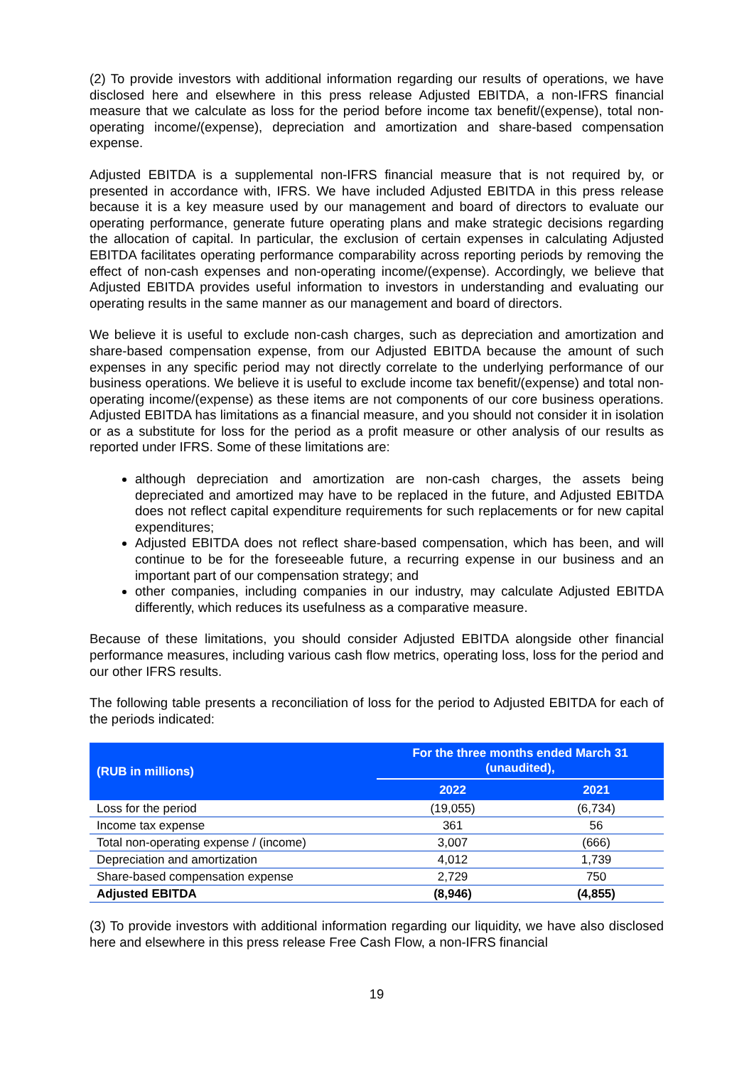(2) To provide investors with additional information regarding our results of operations, we have disclosed here and elsewhere in this press release Adjusted EBITDA, a non-IFRS financial measure that we calculate as loss for the period before income tax benefit/(expense), total non-operating income/(expense), depreciation and amortization and share-based compensation expense.
Adjusted EBITDA is a supplemental non-IFRS financial measure that is not required by, or presented in accordance with, IFRS. We have included Adjusted EBITDA in this press release because it is a key measure used by our management and board of directors to evaluate our operating performance, generate future operating plans and make strategic decisions regarding the allocation of capital. In particular, the exclusion of certain expenses in calculating Adjusted EBITDA facilitates operating performance comparability across reporting periods by removing the effect of non-cash expenses and non-operating income/(expense). Accordingly, we believe that Adjusted EBITDA provides useful information to investors in understanding and evaluating our operating results in the same manner as our management and board of directors.
We believe it is useful to exclude non-cash charges, such as depreciation and amortization and share-based compensation expense, from our Adjusted EBITDA because the amount of such expenses in any specific period may not directly correlate to the underlying performance of our business operations. We believe it is useful to exclude income tax benefit/(expense) and total non-operating income/(expense) as these items are not components of our core business operations. Adjusted EBITDA has limitations as a financial measure, and you should not consider it in isolation or as a substitute for loss for the period as a profit measure or other analysis of our results as reported under IFRS. Some of these limitations are:
although depreciation and amortization are non-cash charges, the assets being depreciated and amortized may have to be replaced in the future, and Adjusted EBITDA does not reflect capital expenditure requirements for such replacements or for new capital expenditures;
Adjusted EBITDA does not reflect share-based compensation, which has been, and will continue to be for the foreseeable future, a recurring expense in our business and an important part of our compensation strategy; and
other companies, including companies in our industry, may calculate Adjusted EBITDA differently, which reduces its usefulness as a comparative measure.
Because of these limitations, you should consider Adjusted EBITDA alongside other financial performance measures, including various cash flow metrics, operating loss, loss for the period and our other IFRS results.
The following table presents a reconciliation of loss for the period to Adjusted EBITDA for each of the periods indicated:
| (RUB in millions) | For the three months ended March 31 (unaudited), | |
| --- | --- | --- |
| | 2022 | 2021 |
| Loss for the period | (19,055) | (6,734) |
| Income tax expense | 361 | 56 |
| Total non-operating expense / (income) | 3,007 | (666) |
| Depreciation and amortization | 4,012 | 1,739 |
| Share-based compensation expense | 2,729 | 750 |
| Adjusted EBITDA | (8,946) | (4,855) |
(3) To provide investors with additional information regarding our liquidity, we have also disclosed here and elsewhere in this press release Free Cash Flow, a non-IFRS financial
19